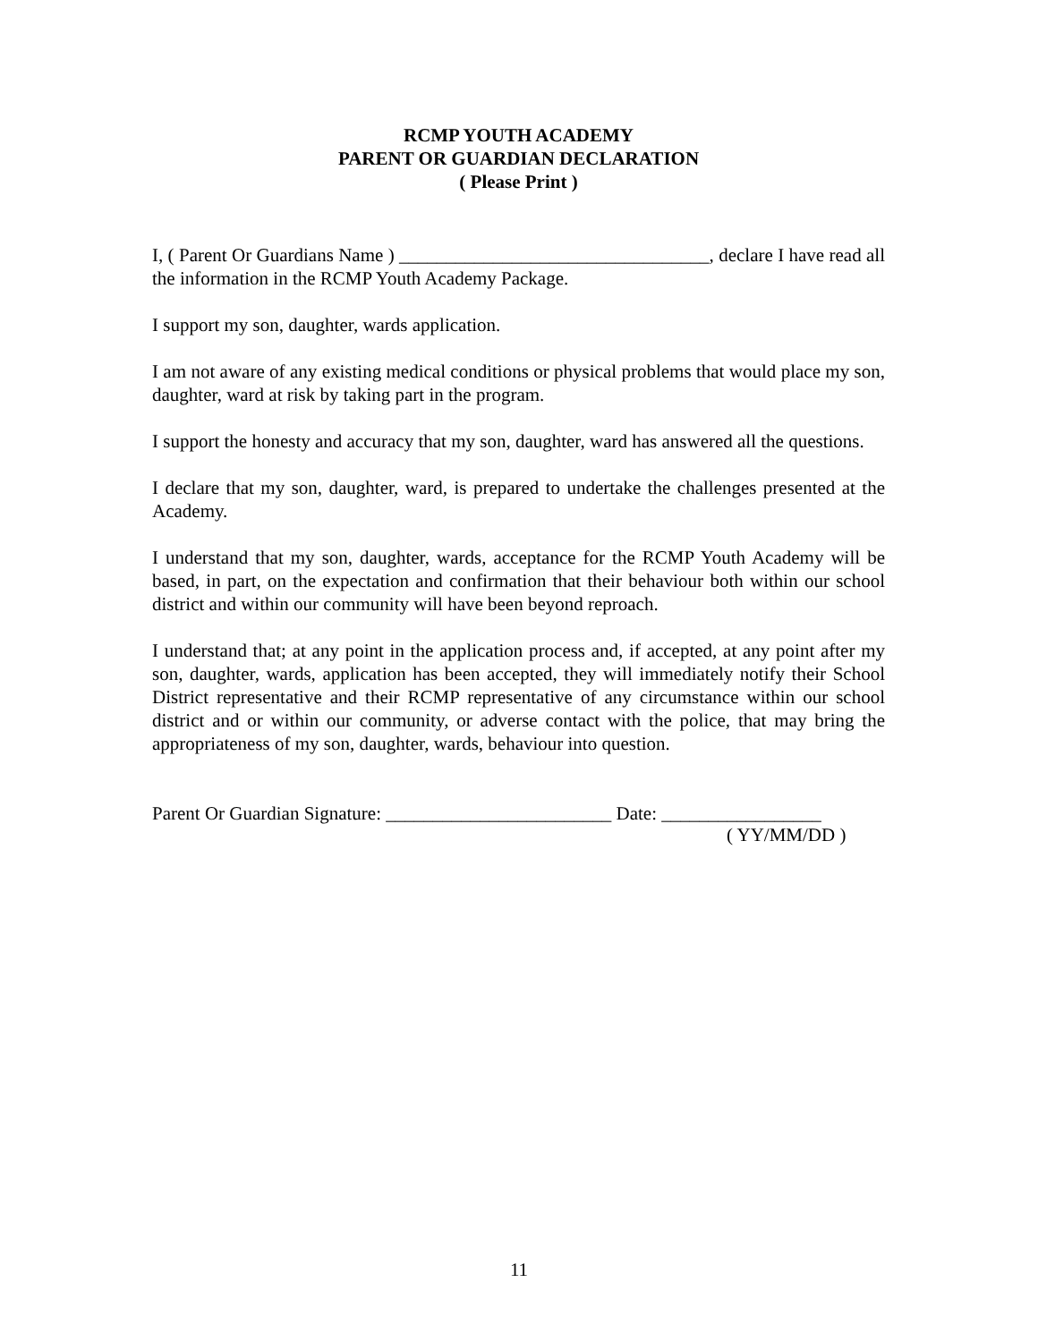RCMP YOUTH ACADEMY
PARENT OR GUARDIAN DECLARATION
( Please Print )
I, ( Parent Or Guardians Name ) _________________________________, declare I have read all the information in the RCMP Youth Academy Package.
I support my son, daughter, wards application.
I am not aware of any existing medical conditions or physical problems that would place my son, daughter, ward at risk by taking part in the program.
I support the honesty and accuracy that my son, daughter, ward has answered all the questions.
I declare that my son, daughter, ward, is prepared to undertake the challenges presented at the Academy.
I understand that my son, daughter, wards, acceptance for the RCMP Youth Academy will be based, in part, on the expectation and confirmation that their behaviour both within our school district and within our community will have been beyond reproach.
I understand that; at any point in the application process and, if accepted, at any point after my son, daughter, wards, application has been accepted, they will immediately notify their School District representative and their RCMP representative of any circumstance within our school district and or within our community, or adverse contact with the police, that may bring the appropriateness of my son, daughter, wards, behaviour into question.
Parent Or Guardian Signature: ________________________ Date: _________________
( YY/MM/DD )
11